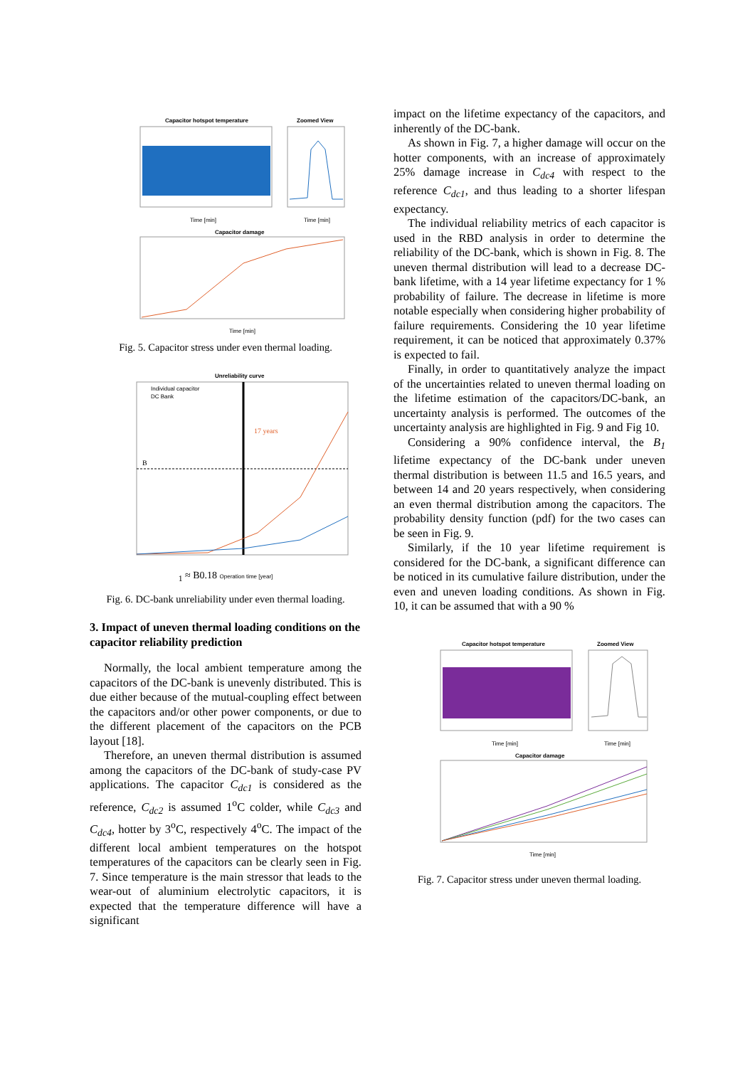Capacitor hotspot temperature
Zoomed View
Time [min]
Time [min]
Capacitor damage
Time [min]
Fig. 5. Capacitor stress under even thermal loading.
Unreliability curve
Individual capacitor
DC Bank
17 years
B1
≈ B0.18
Operation time [year]
Fig. 6. DC-bank unreliability under even thermal loading.
3. Impact of uneven thermal loading conditions on the capacitor reliability prediction
Normally, the local ambient temperature among the capacitors of the DC-bank is unevenly distributed. This is due either because of the mutual-coupling effect between the capacitors and/or other power components, or due to the different placement of the capacitors on the PCB layout [18].
Therefore, an uneven thermal distribution is assumed among the capacitors of the DC-bank of study-case PV applications. The capacitor C<sub>dc1</sub> is considered as the reference, C<sub>dc2</sub> is assumed 1<sup>o</sup>C colder, while C<sub>dc3</sub> and C<sub>dc4</sub>, hotter by 3<sup>o</sup>C, respectively 4<sup>o</sup>C. The impact of the different local ambient temperatures on the hotspot temperatures of the capacitors can be clearly seen in Fig. 7. Since temperature is the main stressor that leads to the wear-out of aluminium electrolytic capacitors, it is expected that the temperature difference will have a significant
impact on the lifetime expectancy of the capacitors, and inherently of the DC-bank.
As shown in Fig. 7, a higher damage will occur on the hotter components, with an increase of approximately 25% damage increase in C<sub>dc4</sub> with respect to the reference C<sub>dc1</sub>, and thus leading to a shorter lifespan expectancy.
The individual reliability metrics of each capacitor is used in the RBD analysis in order to determine the reliability of the DC-bank, which is shown in Fig. 8. The uneven thermal distribution will lead to a decrease DC-bank lifetime, with a 14 year lifetime expectancy for 1 % probability of failure. The decrease in lifetime is more notable especially when considering higher probability of failure requirements. Considering the 10 year lifetime requirement, it can be noticed that approximately 0.37% is expected to fail.
Finally, in order to quantitatively analyze the impact of the uncertainties related to uneven thermal loading on the lifetime estimation of the capacitors/DC-bank, an uncertainty analysis is performed. The outcomes of the uncertainty analysis are highlighted in Fig. 9 and Fig 10.
Considering a 90% confidence interval, the B<sub>1</sub> lifetime expectancy of the DC-bank under uneven thermal distribution is between 11.5 and 16.5 years, and between 14 and 20 years respectively, when considering an even thermal distribution among the capacitors. The probability density function (pdf) for the two cases can be seen in Fig. 9.
Similarly, if the 10 year lifetime requirement is considered for the DC-bank, a significant difference can be noticed in its cumulative failure distribution, under the even and uneven loading conditions. As shown in Fig. 10, it can be assumed that with a 90 %
Capacitor hotspot temperature
Zoomed View
Time [min]
Time [min]
Capacitor damage
Time [min]
Fig. 7. Capacitor stress under uneven thermal loading.